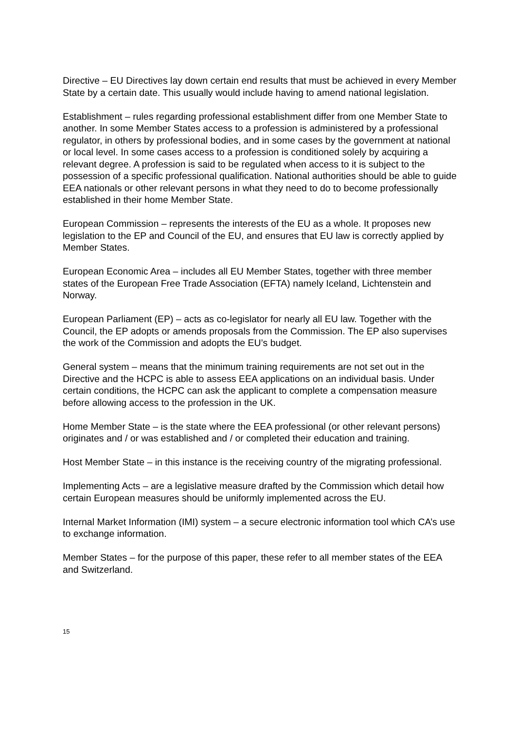Directive – EU Directives lay down certain end results that must be achieved in every Member State by a certain date. This usually would include having to amend national legislation.
Establishment – rules regarding professional establishment differ from one Member State to another. In some Member States access to a profession is administered by a professional regulator, in others by professional bodies, and in some cases by the government at national or local level. In some cases access to a profession is conditioned solely by acquiring a relevant degree. A profession is said to be regulated when access to it is subject to the possession of a specific professional qualification. National authorities should be able to guide EEA nationals or other relevant persons in what they need to do to become professionally established in their home Member State.
European Commission – represents the interests of the EU as a whole. It proposes new legislation to the EP and Council of the EU, and ensures that EU law is correctly applied by Member States.
European Economic Area – includes all EU Member States, together with three member states of the European Free Trade Association (EFTA) namely Iceland, Lichtenstein and Norway.
European Parliament (EP) – acts as co-legislator for nearly all EU law. Together with the Council, the EP adopts or amends proposals from the Commission. The EP also supervises the work of the Commission and adopts the EU’s budget.
General system – means that the minimum training requirements are not set out in the Directive and the HCPC is able to assess EEA applications on an individual basis. Under certain conditions, the HCPC can ask the applicant to complete a compensation measure before allowing access to the profession in the UK.
Home Member State – is the state where the EEA professional (or other relevant persons) originates and / or was established and / or completed their education and training.
Host Member State – in this instance is the receiving country of the migrating professional.
Implementing Acts – are a legislative measure drafted by the Commission which detail how certain European measures should be uniformly implemented across the EU.
Internal Market Information (IMI) system – a secure electronic information tool which CA’s use to exchange information.
Member States – for the purpose of this paper, these refer to all member states of the EEA and Switzerland.
15